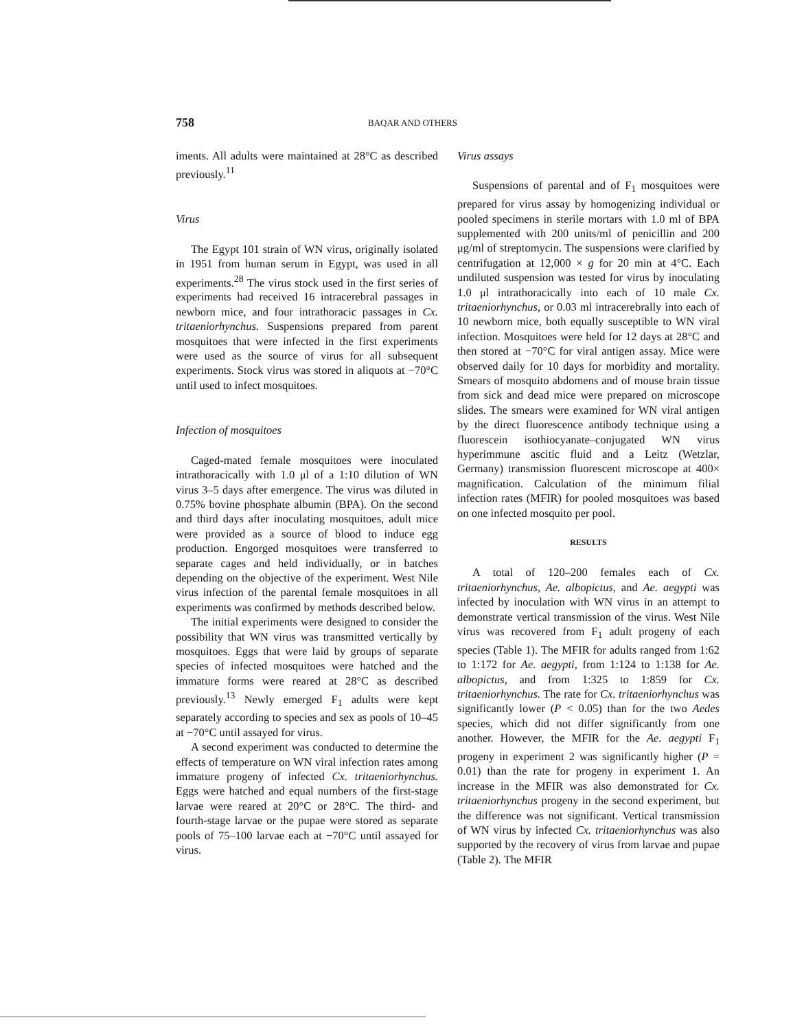758 BAQAR AND OTHERS
iments. All adults were maintained at 28°C as described previously.<sup>11</sup>
Virus
The Egypt 101 strain of WN virus, originally isolated in 1951 from human serum in Egypt, was used in all experiments.<sup>28</sup> The virus stock used in the first series of experiments had received 16 intracerebral passages in newborn mice, and four intrathoracic passages in Cx. tritaeniorhynchus. Suspensions prepared from parent mosquitoes that were infected in the first experiments were used as the source of virus for all subsequent experiments. Stock virus was stored in aliquots at −70°C until used to infect mosquitoes.
Infection of mosquitoes
Caged-mated female mosquitoes were inoculated intrathoracically with 1.0 μl of a 1:10 dilution of WN virus 3–5 days after emergence. The virus was diluted in 0.75% bovine phosphate albumin (BPA). On the second and third days after inoculating mosquitoes, adult mice were provided as a source of blood to induce egg production. Engorged mosquitoes were transferred to separate cages and held individually, or in batches depending on the objective of the experiment. West Nile virus infection of the parental female mosquitoes in all experiments was confirmed by methods described below.
The initial experiments were designed to consider the possibility that WN virus was transmitted vertically by mosquitoes. Eggs that were laid by groups of separate species of infected mosquitoes were hatched and the immature forms were reared at 28°C as described previously.<sup>13</sup> Newly emerged F<sub>1</sub> adults were kept separately according to species and sex as pools of 10–45 at −70°C until assayed for virus.
A second experiment was conducted to determine the effects of temperature on WN viral infection rates among immature progeny of infected Cx. tritaeniorhynchus. Eggs were hatched and equal numbers of the first-stage larvae were reared at 20°C or 28°C. The third- and fourth-stage larvae or the pupae were stored as separate pools of 75–100 larvae each at −70°C until assayed for virus.
Virus assays
Suspensions of parental and of F<sub>1</sub> mosquitoes were prepared for virus assay by homogenizing individual or pooled specimens in sterile mortars with 1.0 ml of BPA supplemented with 200 units/ml of penicillin and 200 μg/ml of streptomycin. The suspensions were clarified by centrifugation at 12,000 × g for 20 min at 4°C. Each undiluted suspension was tested for virus by inoculating 1.0 μl intrathoracically into each of 10 male Cx. tritaeniorhynchus, or 0.03 ml intracerebrally into each of 10 newborn mice, both equally susceptible to WN viral infection. Mosquitoes were held for 12 days at 28°C and then stored at −70°C for viral antigen assay. Mice were observed daily for 10 days for morbidity and mortality. Smears of mosquito abdomens and of mouse brain tissue from sick and dead mice were prepared on microscope slides. The smears were examined for WN viral antigen by the direct fluorescence antibody technique using a fluorescein isothiocyanate–conjugated WN virus hyperimmune ascitic fluid and a Leitz (Wetzlar, Germany) transmission fluorescent microscope at 400× magnification. Calculation of the minimum filial infection rates (MFIR) for pooled mosquitoes was based on one infected mosquito per pool.
RESULTS
A total of 120–200 females each of Cx. tritaeniorhynchus, Ae. albopictus, and Ae. aegypti was infected by inoculation with WN virus in an attempt to demonstrate vertical transmission of the virus. West Nile virus was recovered from F<sub>1</sub> adult progeny of each species (Table 1). The MFIR for adults ranged from 1:62 to 1:172 for Ae. aegypti, from 1:124 to 1:138 for Ae. albopictus, and from 1:325 to 1:859 for Cx. tritaeniorhynchus. The rate for Cx. tritaeniorhynchus was significantly lower (P < 0.05) than for the two Aedes species, which did not differ significantly from one another. However, the MFIR for the Ae. aegypti F<sub>1</sub> progeny in experiment 2 was significantly higher (P = 0.01) than the rate for progeny in experiment 1. An increase in the MFIR was also demonstrated for Cx. tritaeniorhynchus progeny in the second experiment, but the difference was not significant. Vertical transmission of WN virus by infected Cx. tritaeniorhynchus was also supported by the recovery of virus from larvae and pupae (Table 2). The MFIR